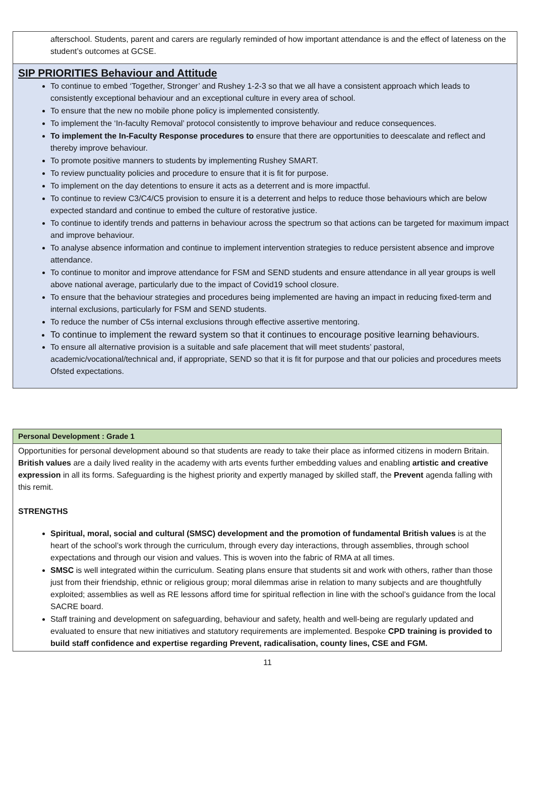afterschool. Students, parent and carers are regularly reminded of how important attendance is and the effect of lateness on the student’s outcomes at GCSE.
SIP PRIORITIES Behaviour and Attitude
To continue to embed ‘Together, Stronger’ and Rushey 1-2-3 so that we all have a consistent approach which leads to consistently exceptional behaviour and an exceptional culture in every area of school.
To ensure that the new no mobile phone policy is implemented consistently.
To implement the ‘In-faculty Removal’ protocol consistently to improve behaviour and reduce consequences.
To implement the In-Faculty Response procedures to ensure that there are opportunities to deescalate and reflect and thereby improve behaviour.
To promote positive manners to students by implementing Rushey SMART.
To review punctuality policies and procedure to ensure that it is fit for purpose.
To implement on the day detentions to ensure it acts as a deterrent and is more impactful.
To continue to review C3/C4/C5 provision to ensure it is a deterrent and helps to reduce those behaviours which are below expected standard and continue to embed the culture of restorative justice.
To continue to identify trends and patterns in behaviour across the spectrum so that actions can be targeted for maximum impact and improve behaviour.
To analyse absence information and continue to implement intervention strategies to reduce persistent absence and improve attendance.
To continue to monitor and improve attendance for FSM and SEND students and ensure attendance in all year groups is well above national average, particularly due to the impact of Covid19 school closure.
To ensure that the behaviour strategies and procedures being implemented are having an impact in reducing fixed-term and internal exclusions, particularly for FSM and SEND students.
To reduce the number of C5s internal exclusions through effective assertive mentoring.
To continue to implement the reward system so that it continues to encourage positive learning behaviours.
To ensure all alternative provision is a suitable and safe placement that will meet students’ pastoral, academic/vocational/technical and, if appropriate, SEND so that it is fit for purpose and that our policies and procedures meets Ofsted expectations.
Personal Development : Grade 1
Opportunities for personal development abound so that students are ready to take their place as informed citizens in modern Britain. British values are a daily lived reality in the academy with arts events further embedding values and enabling artistic and creative expression in all its forms. Safeguarding is the highest priority and expertly managed by skilled staff, the Prevent agenda falling with this remit.
STRENGTHS
Spiritual, moral, social and cultural (SMSC) development and the promotion of fundamental British values is at the heart of the school’s work through the curriculum, through every day interactions, through assemblies, through school expectations and through our vision and values. This is woven into the fabric of RMA at all times.
SMSC is well integrated within the curriculum. Seating plans ensure that students sit and work with others, rather than those just from their friendship, ethnic or religious group; moral dilemmas arise in relation to many subjects and are thoughtfully exploited; assemblies as well as RE lessons afford time for spiritual reflection in line with the school’s guidance from the local SACRE board.
Staff training and development on safeguarding, behaviour and safety, health and well-being are regularly updated and evaluated to ensure that new initiatives and statutory requirements are implemented. Bespoke CPD training is provided to build staff confidence and expertise regarding Prevent, radicalisation, county lines, CSE and FGM.
11